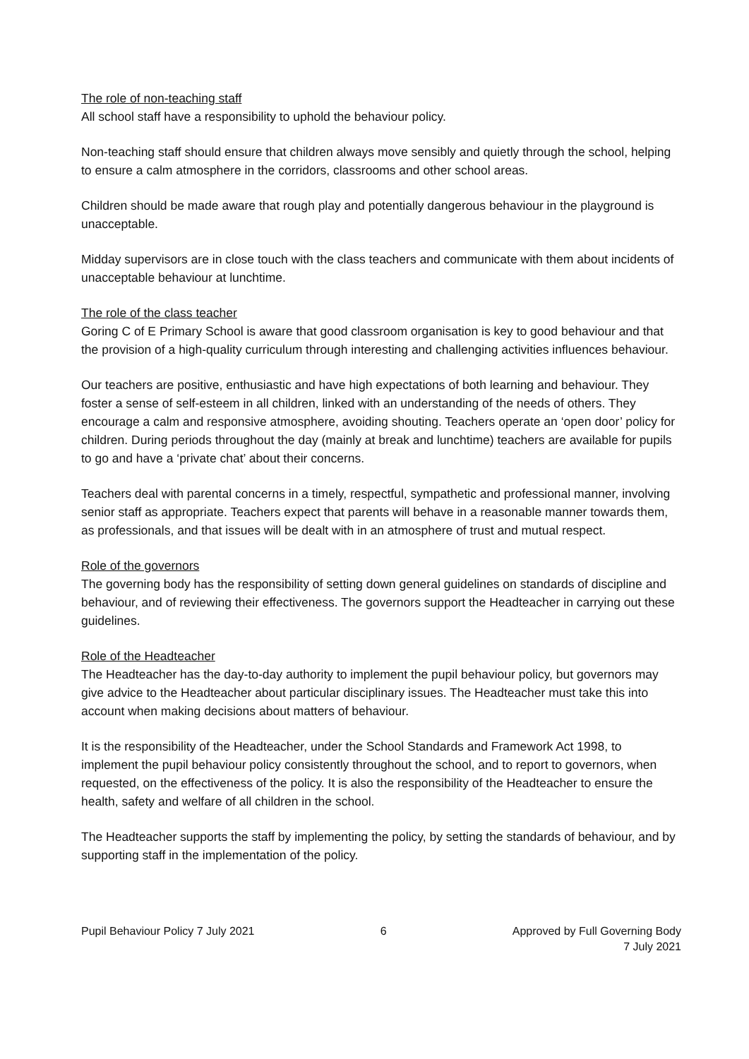The role of non-teaching staff
All school staff have a responsibility to uphold the behaviour policy.
Non-teaching staff should ensure that children always move sensibly and quietly through the school, helping to ensure a calm atmosphere in the corridors, classrooms and other school areas.
Children should be made aware that rough play and potentially dangerous behaviour in the playground is unacceptable.
Midday supervisors are in close touch with the class teachers and communicate with them about incidents of unacceptable behaviour at lunchtime.
The role of the class teacher
Goring C of E Primary School is aware that good classroom organisation is key to good behaviour and that the provision of a high-quality curriculum through interesting and challenging activities influences behaviour.
Our teachers are positive, enthusiastic and have high expectations of both learning and behaviour. They foster a sense of self-esteem in all children, linked with an understanding of the needs of others. They encourage a calm and responsive atmosphere, avoiding shouting. Teachers operate an ‘open door’ policy for children. During periods throughout the day (mainly at break and lunchtime) teachers are available for pupils to go and have a ‘private chat’ about their concerns.
Teachers deal with parental concerns in a timely, respectful, sympathetic and professional manner, involving senior staff as appropriate. Teachers expect that parents will behave in a reasonable manner towards them, as professionals, and that issues will be dealt with in an atmosphere of trust and mutual respect.
Role of the governors
The governing body has the responsibility of setting down general guidelines on standards of discipline and behaviour, and of reviewing their effectiveness. The governors support the Headteacher in carrying out these guidelines.
Role of the Headteacher
The Headteacher has the day-to-day authority to implement the pupil behaviour policy, but governors may give advice to the Headteacher about particular disciplinary issues. The Headteacher must take this into account when making decisions about matters of behaviour.
It is the responsibility of the Headteacher, under the School Standards and Framework Act 1998, to implement the pupil behaviour policy consistently throughout the school, and to report to governors, when requested, on the effectiveness of the policy. It is also the responsibility of the Headteacher to ensure the health, safety and welfare of all children in the school.
The Headteacher supports the staff by implementing the policy, by setting the standards of behaviour, and by supporting staff in the implementation of the policy.
Pupil Behaviour Policy 7 July 2021
6 Approved by Full Governing Body
7 July 2021